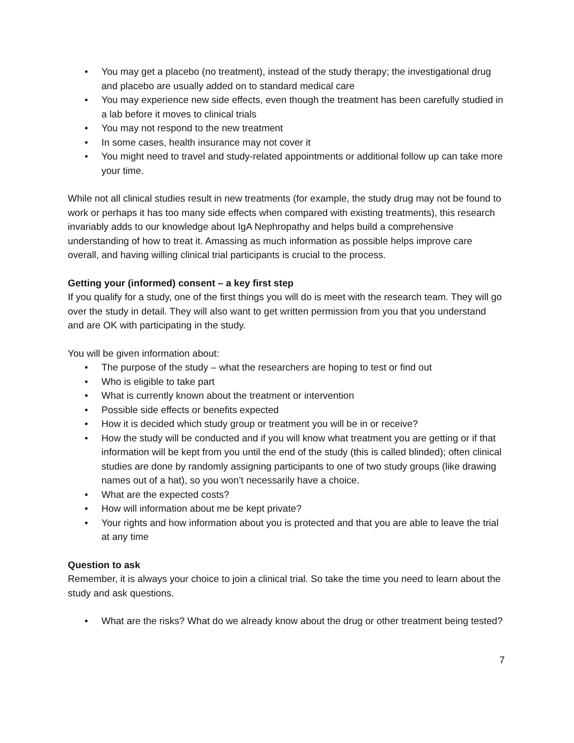• You may get a placebo (no treatment), instead of the study therapy; the investigational drug and placebo are usually added on to standard medical care
• You may experience new side effects, even though the treatment has been carefully studied in a lab before it moves to clinical trials
• You may not respond to the new treatment
• In some cases, health insurance may not cover it
• You might need to travel and study-related appointments or additional follow up can take more your time.
While not all clinical studies result in new treatments (for example, the study drug may not be found to work or perhaps it has too many side effects when compared with existing treatments), this research invariably adds to our knowledge about IgA Nephropathy and helps build a comprehensive understanding of how to treat it. Amassing as much information as possible helps improve care overall, and having willing clinical trial participants is crucial to the process.
Getting your (informed) consent – a key first step
If you qualify for a study, one of the first things you will do is meet with the research team. They will go over the study in detail. They will also want to get written permission from you that you understand and are OK with participating in the study.
You will be given information about:
• The purpose of the study – what the researchers are hoping to test or find out
• Who is eligible to take part
• What is currently known about the treatment or intervention
• Possible side effects or benefits expected
• How it is decided which study group or treatment you will be in or receive?
• How the study will be conducted and if you will know what treatment you are getting or if that information will be kept from you until the end of the study (this is called blinded); often clinical studies are done by randomly assigning participants to one of two study groups (like drawing names out of a hat), so you won’t necessarily have a choice.
• What are the expected costs?
• How will information about me be kept private?
• Your rights and how information about you is protected and that you are able to leave the trial at any time
Question to ask
Remember, it is always your choice to join a clinical trial. So take the time you need to learn about the study and ask questions.
• What are the risks? What do we already know about the drug or other treatment being tested?
7